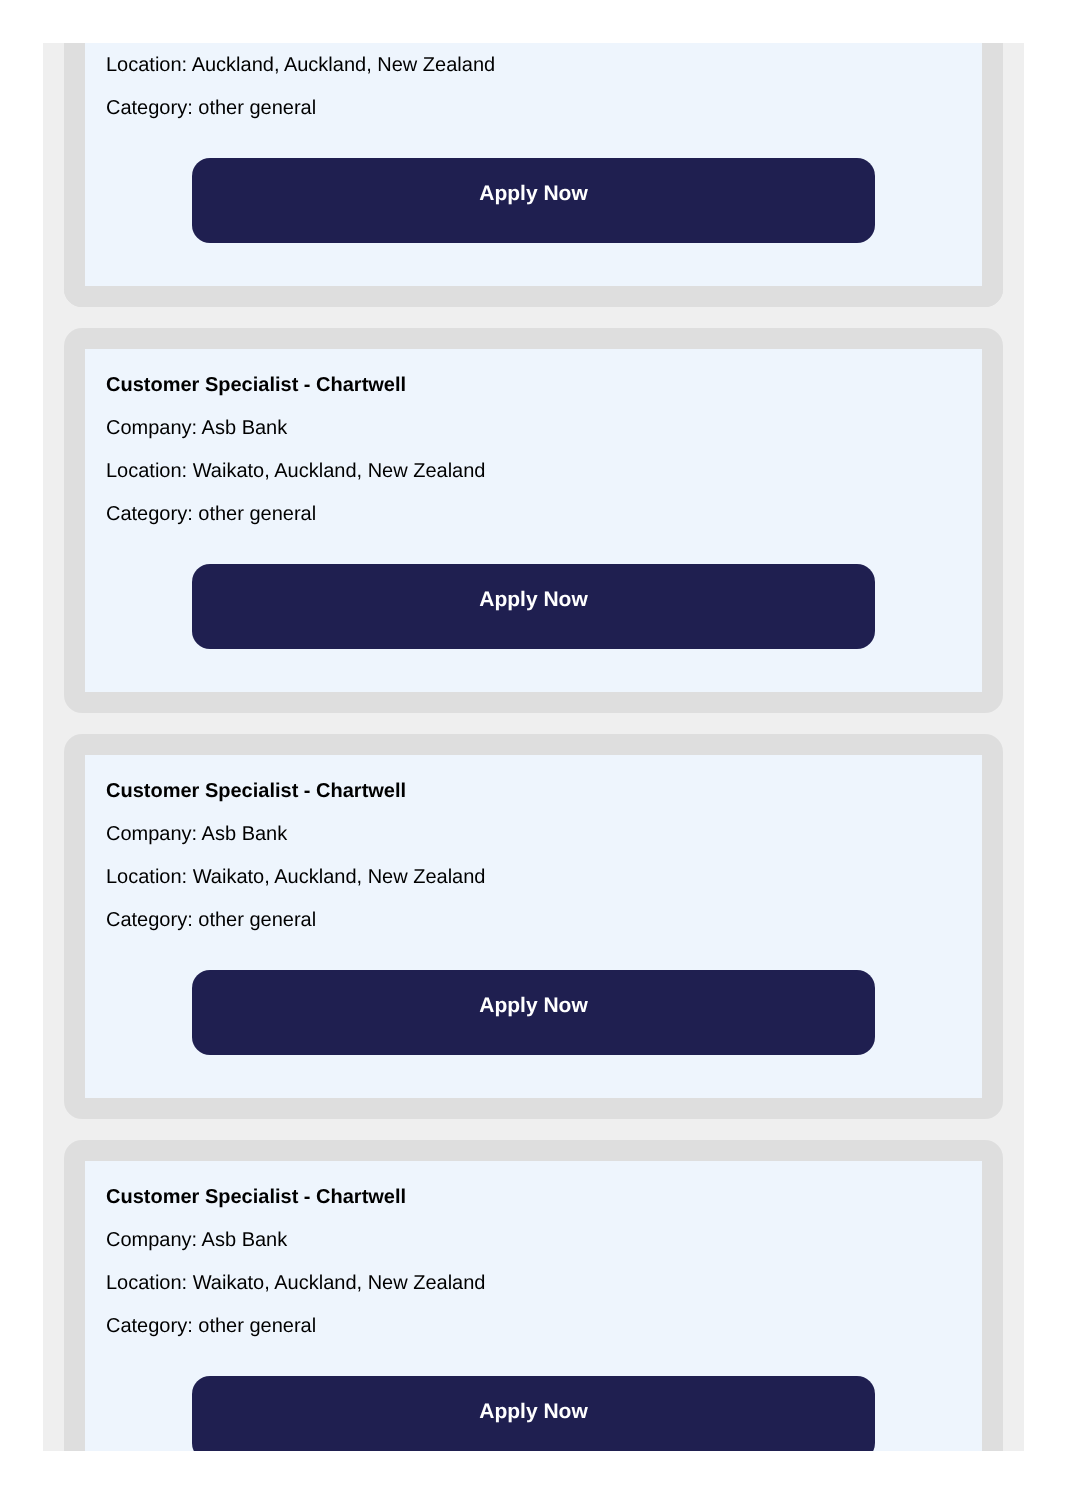Location: Auckland, Auckland, New Zealand
Category: other general
Apply Now
Customer Specialist - Chartwell
Company: Asb Bank
Location: Waikato, Auckland, New Zealand
Category: other general
Apply Now
Customer Specialist - Chartwell
Company: Asb Bank
Location: Waikato, Auckland, New Zealand
Category: other general
Apply Now
Customer Specialist - Chartwell
Company: Asb Bank
Location: Waikato, Auckland, New Zealand
Category: other general
Apply Now